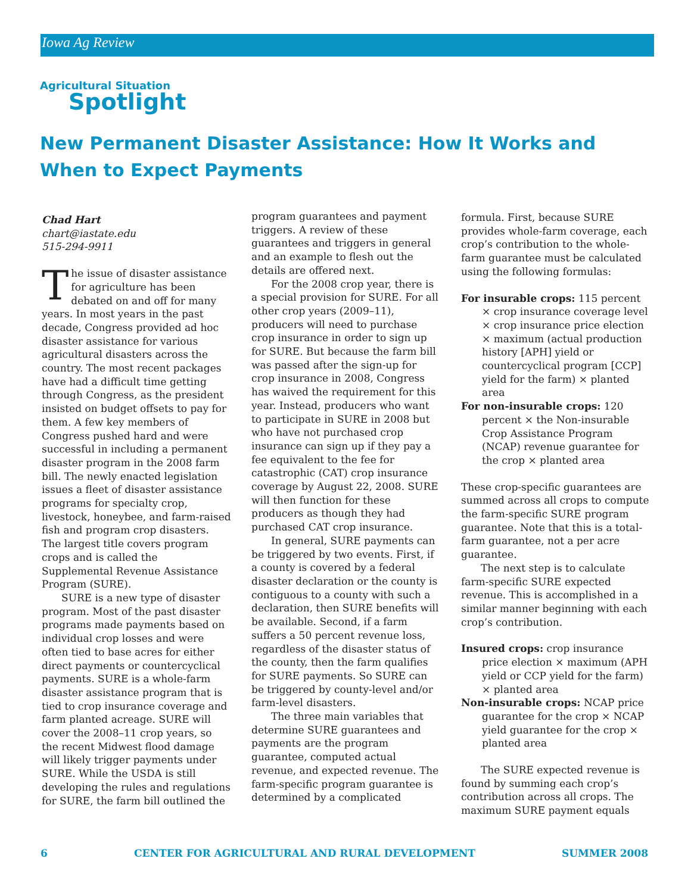Iowa Ag Review
Agricultural Situation
Spotlight
New Permanent Disaster Assistance: How It Works and When to Expect Payments
Chad Hart
chart@iastate.edu
515-294-9911
The issue of disaster assistance for agriculture has been debated on and off for many years. In most years in the past decade, Congress provided ad hoc disaster assistance for various agricultural disasters across the country. The most recent packages have had a difficult time getting through Congress, as the president insisted on budget offsets to pay for them. A few key members of Congress pushed hard and were successful in including a permanent disaster program in the 2008 farm bill. The newly enacted legislation issues a fleet of disaster assistance programs for specialty crop, livestock, honeybee, and farm-raised fish and program crop disasters. The largest title covers program crops and is called the Supplemental Revenue Assistance Program (SURE).
SURE is a new type of disaster program. Most of the past disaster programs made payments based on individual crop losses and were often tied to base acres for either direct payments or countercyclical payments. SURE is a whole-farm disaster assistance program that is tied to crop insurance coverage and farm planted acreage. SURE will cover the 2008–11 crop years, so the recent Midwest flood damage will likely trigger payments under SURE. While the USDA is still developing the rules and regulations for SURE, the farm bill outlined the
program guarantees and payment triggers. A review of these guarantees and triggers in general and an example to flesh out the details are offered next.
For the 2008 crop year, there is a special provision for SURE. For all other crop years (2009–11), producers will need to purchase crop insurance in order to sign up for SURE. But because the farm bill was passed after the sign-up for crop insurance in 2008, Congress has waived the requirement for this year. Instead, producers who want to participate in SURE in 2008 but who have not purchased crop insurance can sign up if they pay a fee equivalent to the fee for catastrophic (CAT) crop insurance coverage by August 22, 2008. SURE will then function for these producers as though they had purchased CAT crop insurance.
In general, SURE payments can be triggered by two events. First, if a county is covered by a federal disaster declaration or the county is contiguous to a county with such a declaration, then SURE benefits will be available. Second, if a farm suffers a 50 percent revenue loss, regardless of the disaster status of the county, then the farm qualifies for SURE payments. So SURE can be triggered by county-level and/or farm-level disasters.
The three main variables that determine SURE guarantees and payments are the program guarantee, computed actual revenue, and expected revenue. The farm-specific program guarantee is determined by a complicated
formula. First, because SURE provides whole-farm coverage, each crop’s contribution to the whole-farm guarantee must be calculated using the following formulas:
For insurable crops: 115 percent × crop insurance coverage level × crop insurance price election × maximum (actual production history [APH] yield or countercyclical program [CCP] yield for the farm) × planted area
For non-insurable crops: 120 percent × the Non-insurable Crop Assistance Program (NCAP) revenue guarantee for the crop × planted area
These crop-specific guarantees are summed across all crops to compute the farm-specific SURE program guarantee. Note that this is a total-farm guarantee, not a per acre guarantee.
The next step is to calculate farm-specific SURE expected revenue. This is accomplished in a similar manner beginning with each crop’s contribution.
Insured crops: crop insurance price election × maximum (APH yield or CCP yield for the farm) × planted area
Non-insurable crops: NCAP price guarantee for the crop × NCAP yield guarantee for the crop × planted area
The SURE expected revenue is found by summing each crop’s contribution across all crops. The maximum SURE payment equals
6 CENTER FOR AGRICULTURAL AND RURAL DEVELOPMENT SUMMER 2008